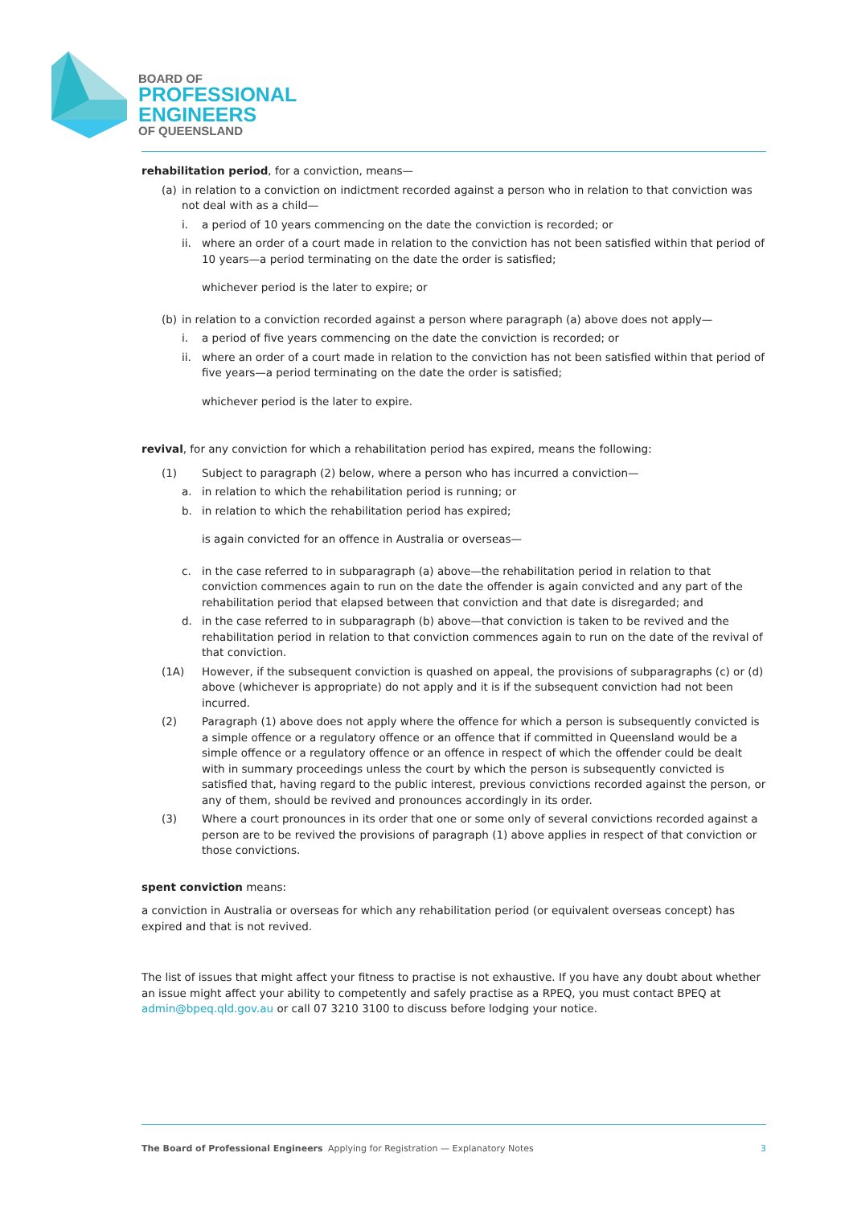BOARD OF
PROFESSIONAL
ENGINEERS
OF QUEENSLAND
rehabilitation period, for a conviction, means—
(a) in relation to a conviction on indictment recorded against a person who in relation to that conviction was not deal with as a child—
i. a period of 10 years commencing on the date the conviction is recorded; or
ii. where an order of a court made in relation to the conviction has not been satisfied within that period of 10 years—a period terminating on the date the order is satisfied;
whichever period is the later to expire; or
(b) in relation to a conviction recorded against a person where paragraph (a) above does not apply—
i. a period of five years commencing on the date the conviction is recorded; or
ii. where an order of a court made in relation to the conviction has not been satisfied within that period of five years—a period terminating on the date the order is satisfied;
whichever period is the later to expire.
revival, for any conviction for which a rehabilitation period has expired, means the following:
(1) Subject to paragraph (2) below, where a person who has incurred a conviction—
a. in relation to which the rehabilitation period is running; or
b. in relation to which the rehabilitation period has expired;
is again convicted for an offence in Australia or overseas—
c. in the case referred to in subparagraph (a) above—the rehabilitation period in relation to that conviction commences again to run on the date the offender is again convicted and any part of the rehabilitation period that elapsed between that conviction and that date is disregarded; and
d. in the case referred to in subparagraph (b) above—that conviction is taken to be revived and the rehabilitation period in relation to that conviction commences again to run on the date of the revival of that conviction.
(1A) However, if the subsequent conviction is quashed on appeal, the provisions of subparagraphs (c) or (d) above (whichever is appropriate) do not apply and it is if the subsequent conviction had not been incurred.
(2) Paragraph (1) above does not apply where the offence for which a person is subsequently convicted is a simple offence or a regulatory offence or an offence that if committed in Queensland would be a simple offence or a regulatory offence or an offence in respect of which the offender could be dealt with in summary proceedings unless the court by which the person is subsequently convicted is satisfied that, having regard to the public interest, previous convictions recorded against the person, or any of them, should be revived and pronounces accordingly in its order.
(3) Where a court pronounces in its order that one or some only of several convictions recorded against a person are to be revived the provisions of paragraph (1) above applies in respect of that conviction or those convictions.
spent conviction means:
a conviction in Australia or overseas for which any rehabilitation period (or equivalent overseas concept) has expired and that is not revived.
The list of issues that might affect your fitness to practise is not exhaustive. If you have any doubt about whether an issue might affect your ability to competently and safely practise as a RPEQ, you must contact BPEQ at admin@bpeq.qld.gov.au or call 07 3210 3100 to discuss before lodging your notice.
The Board of Professional Engineers Applying for Registration — Explanatory Notes 3